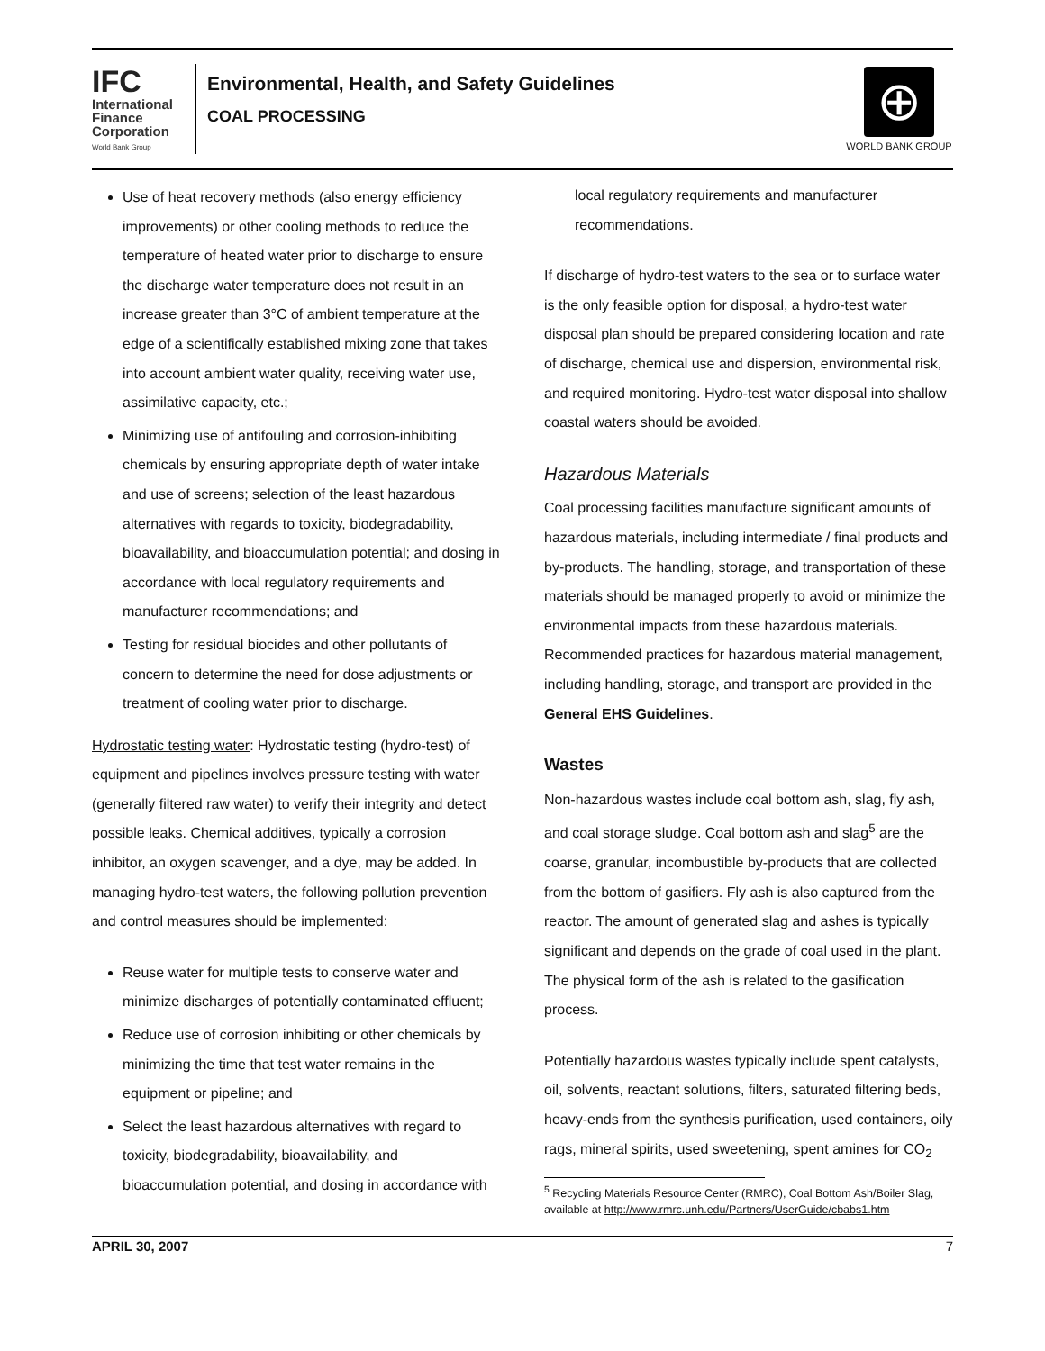IFC
International
Finance
Corporation
World Bank Group
Environmental, Health, and Safety Guidelines
COAL PROCESSING
⊕
WORLD BANK GROUP
Use of heat recovery methods (also energy efficiency improvements) or other cooling methods to reduce the temperature of heated water prior to discharge to ensure the discharge water temperature does not result in an increase greater than 3°C of ambient temperature at the edge of a scientifically established mixing zone that takes into account ambient water quality, receiving water use, assimilative capacity, etc.;
Minimizing use of antifouling and corrosion-inhibiting chemicals by ensuring appropriate depth of water intake and use of screens; selection of the least hazardous alternatives with regards to toxicity, biodegradability, bioavailability, and bioaccumulation potential; and dosing in accordance with local regulatory requirements and manufacturer recommendations; and
Testing for residual biocides and other pollutants of concern to determine the need for dose adjustments or treatment of cooling water prior to discharge.
Hydrostatic testing water: Hydrostatic testing (hydro-test) of equipment and pipelines involves pressure testing with water (generally filtered raw water) to verify their integrity and detect possible leaks. Chemical additives, typically a corrosion inhibitor, an oxygen scavenger, and a dye, may be added. In managing hydro-test waters, the following pollution prevention and control measures should be implemented:
Reuse water for multiple tests to conserve water and minimize discharges of potentially contaminated effluent;
Reduce use of corrosion inhibiting or other chemicals by minimizing the time that test water remains in the equipment or pipeline; and
Select the least hazardous alternatives with regard to toxicity, biodegradability, bioavailability, and bioaccumulation potential, and dosing in accordance with
local regulatory requirements and manufacturer recommendations.
If discharge of hydro-test waters to the sea or to surface water is the only feasible option for disposal, a hydro-test water disposal plan should be prepared considering location and rate of discharge, chemical use and dispersion, environmental risk, and required monitoring. Hydro-test water disposal into shallow coastal waters should be avoided.
Hazardous Materials
Coal processing facilities manufacture significant amounts of hazardous materials, including intermediate / final products and by-products. The handling, storage, and transportation of these materials should be managed properly to avoid or minimize the environmental impacts from these hazardous materials. Recommended practices for hazardous material management, including handling, storage, and transport are provided in the General EHS Guidelines.
Wastes
Non-hazardous wastes include coal bottom ash, slag, fly ash, and coal storage sludge. Coal bottom ash and slag<sup>5</sup> are the coarse, granular, incombustible by-products that are collected from the bottom of gasifiers. Fly ash is also captured from the reactor. The amount of generated slag and ashes is typically significant and depends on the grade of coal used in the plant. The physical form of the ash is related to the gasification process.
Potentially hazardous wastes typically include spent catalysts, oil, solvents, reactant solutions, filters, saturated filtering beds, heavy-ends from the synthesis purification, used containers, oily rags, mineral spirits, used sweetening, spent amines for CO<sub>2</sub>
<sup>5</sup> Recycling Materials Resource Center (RMRC), Coal Bottom Ash/Boiler Slag, available at http://www.rmrc.unh.edu/Partners/UserGuide/cbabs1.htm
APRIL 30, 2007 7